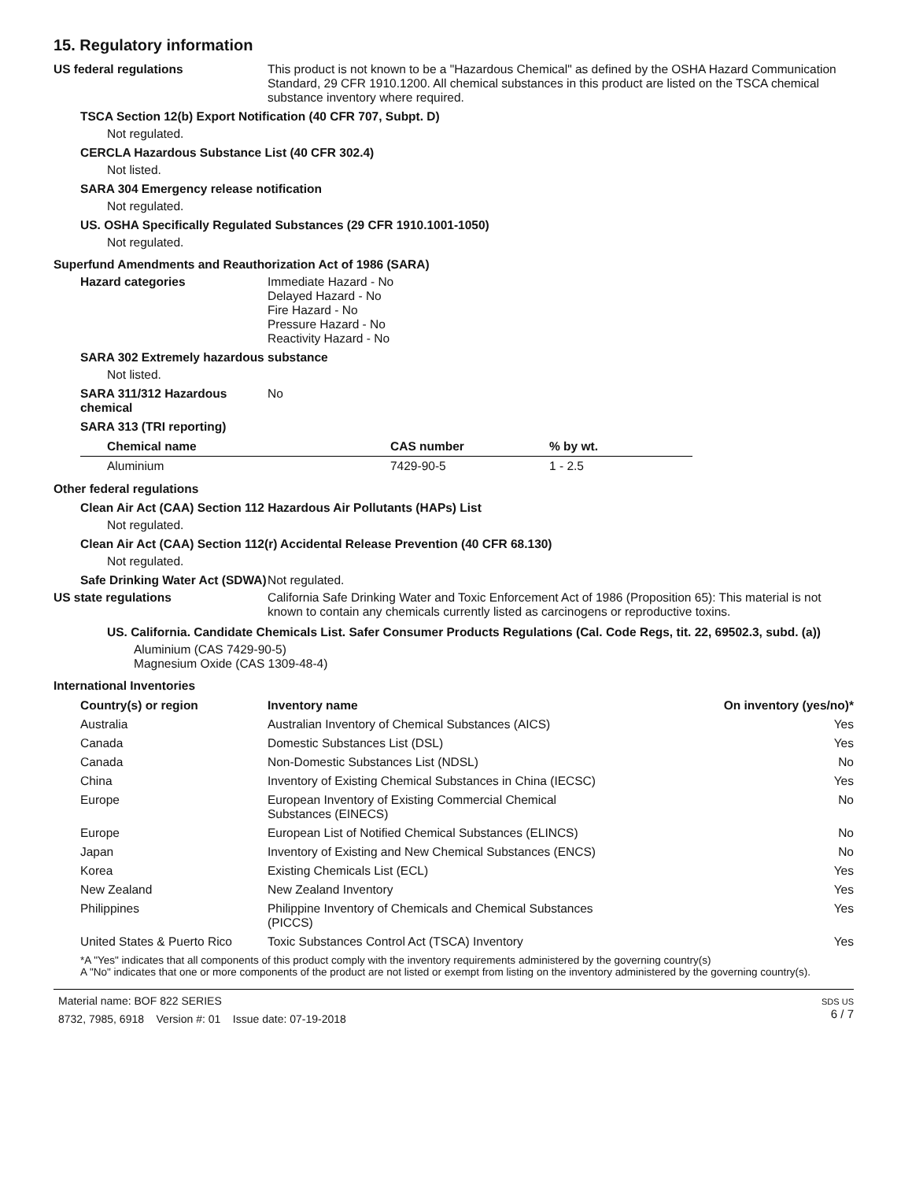15. Regulatory information
US federal regulations This product is not known to be a "Hazardous Chemical" as defined by the OSHA Hazard Communication Standard, 29 CFR 1910.1200. All chemical substances in this product are listed on the TSCA chemical substance inventory where required.
TSCA Section 12(b) Export Notification (40 CFR 707, Subpt. D)
Not regulated.
CERCLA Hazardous Substance List (40 CFR 302.4)
Not listed.
SARA 304 Emergency release notification
Not regulated.
US. OSHA Specifically Regulated Substances (29 CFR 1910.1001-1050)
Not regulated.
Superfund Amendments and Reauthorization Act of 1986 (SARA)
Hazard categories Immediate Hazard - No
Delayed Hazard - No
Fire Hazard - No
Pressure Hazard - No
Reactivity Hazard - No
SARA 302 Extremely hazardous substance
Not listed.
SARA 311/312 Hazardous chemical
No
SARA 313 (TRI reporting)
| Chemical name | CAS number | % by wt. |
| --- | --- | --- |
| Aluminium | 7429-90-5 | 1 - 2.5 |
Other federal regulations
Clean Air Act (CAA) Section 112 Hazardous Air Pollutants (HAPs) List
Not regulated.
Clean Air Act (CAA) Section 112(r) Accidental Release Prevention (40 CFR 68.130)
Not regulated.
Safe Drinking Water Act (SDWA)
Not regulated.
US state regulations California Safe Drinking Water and Toxic Enforcement Act of 1986 (Proposition 65): This material is not known to contain any chemicals currently listed as carcinogens or reproductive toxins.
US. California. Candidate Chemicals List. Safer Consumer Products Regulations (Cal. Code Regs, tit. 22, 69502.3, subd. (a))
Aluminium (CAS 7429-90-5)
Magnesium Oxide (CAS 1309-48-4)
International Inventories
| Country(s) or region | Inventory name | On inventory (yes/no)* |
| --- | --- | --- |
| Australia | Australian Inventory of Chemical Substances (AICS) | Yes |
| Canada | Domestic Substances List (DSL) | Yes |
| Canada | Non-Domestic Substances List (NDSL) | No |
| China | Inventory of Existing Chemical Substances in China (IECSC) | Yes |
| Europe | European Inventory of Existing Commercial Chemical Substances (EINECS) | No |
| Europe | European List of Notified Chemical Substances (ELINCS) | No |
| Japan | Inventory of Existing and New Chemical Substances (ENCS) | No |
| Korea | Existing Chemicals List (ECL) | Yes |
| New Zealand | New Zealand Inventory | Yes |
| Philippines | Philippine Inventory of Chemicals and Chemical Substances (PICCS) | Yes |
| United States & Puerto Rico | Toxic Substances Control Act (TSCA) Inventory | Yes |
*A "Yes" indicates that all components of this product comply with the inventory requirements administered by the governing country(s)
A "No" indicates that one or more components of the product are not listed or exempt from listing on the inventory administered by the governing country(s).
Material name: BOF 822 SERIES
8732, 7985, 6918 Version #: 01 Issue date: 07-19-2018
SDS US
6 / 7